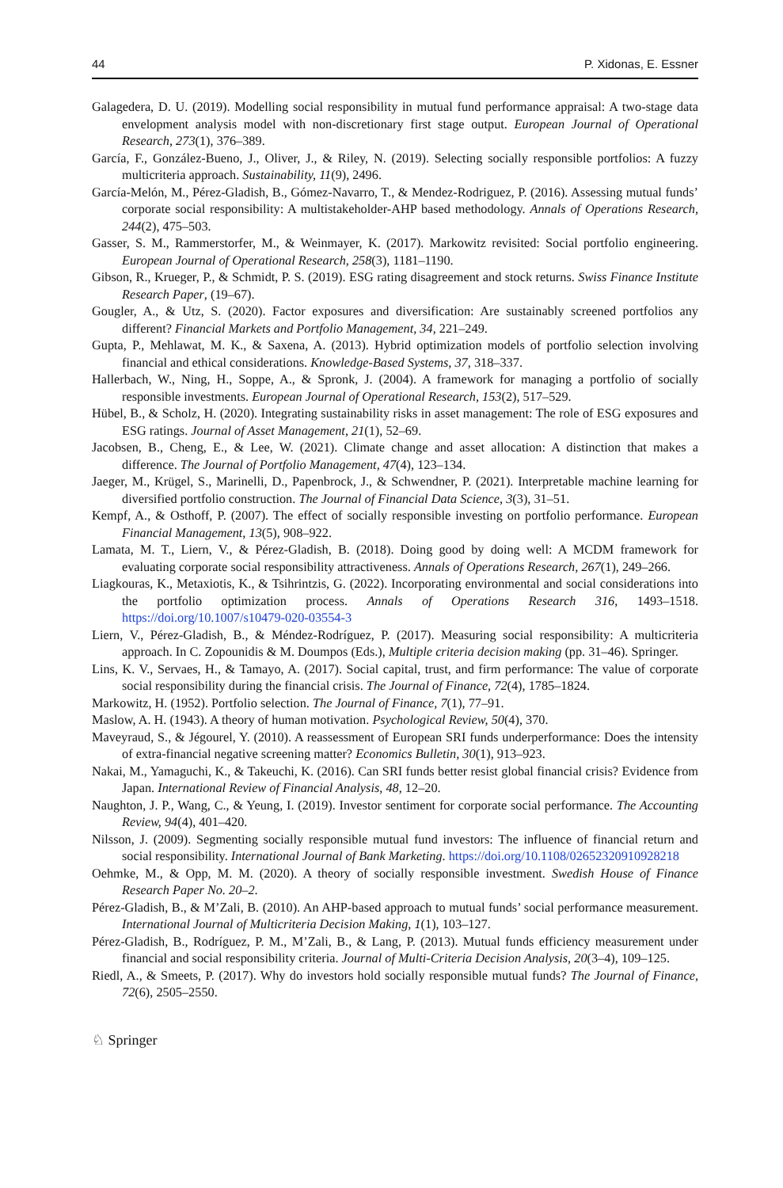44 P. Xidonas, E. Essner
Galagedera, D. U. (2019). Modelling social responsibility in mutual fund performance appraisal: A two-stage data envelopment analysis model with non-discretionary first stage output. European Journal of Operational Research, 273(1), 376–389.
García, F., González-Bueno, J., Oliver, J., & Riley, N. (2019). Selecting socially responsible portfolios: A fuzzy multicriteria approach. Sustainability, 11(9), 2496.
García-Melón, M., Pérez-Gladish, B., Gómez-Navarro, T., & Mendez-Rodriguez, P. (2016). Assessing mutual funds’ corporate social responsibility: A multistakeholder-AHP based methodology. Annals of Operations Research, 244(2), 475–503.
Gasser, S. M., Rammerstorfer, M., & Weinmayer, K. (2017). Markowitz revisited: Social portfolio engineering. European Journal of Operational Research, 258(3), 1181–1190.
Gibson, R., Krueger, P., & Schmidt, P. S. (2019). ESG rating disagreement and stock returns. Swiss Finance Institute Research Paper, (19–67).
Gougler, A., & Utz, S. (2020). Factor exposures and diversification: Are sustainably screened portfolios any different? Financial Markets and Portfolio Management, 34, 221–249.
Gupta, P., Mehlawat, M. K., & Saxena, A. (2013). Hybrid optimization models of portfolio selection involving financial and ethical considerations. Knowledge-Based Systems, 37, 318–337.
Hallerbach, W., Ning, H., Soppe, A., & Spronk, J. (2004). A framework for managing a portfolio of socially responsible investments. European Journal of Operational Research, 153(2), 517–529.
Hübel, B., & Scholz, H. (2020). Integrating sustainability risks in asset management: The role of ESG exposures and ESG ratings. Journal of Asset Management, 21(1), 52–69.
Jacobsen, B., Cheng, E., & Lee, W. (2021). Climate change and asset allocation: A distinction that makes a difference. The Journal of Portfolio Management, 47(4), 123–134.
Jaeger, M., Krügel, S., Marinelli, D., Papenbrock, J., & Schwendner, P. (2021). Interpretable machine learning for diversified portfolio construction. The Journal of Financial Data Science, 3(3), 31–51.
Kempf, A., & Osthoff, P. (2007). The effect of socially responsible investing on portfolio performance. European Financial Management, 13(5), 908–922.
Lamata, M. T., Liern, V., & Pérez-Gladish, B. (2018). Doing good by doing well: A MCDM framework for evaluating corporate social responsibility attractiveness. Annals of Operations Research, 267(1), 249–266.
Liagkouras, K., Metaxiotis, K., & Tsihrintzis, G. (2022). Incorporating environmental and social considerations into the portfolio optimization process. Annals of Operations Research 316, 1493–1518. https://doi.org/10.1007/s10479-020-03554-3
Liern, V., Pérez-Gladish, B., & Méndez-Rodríguez, P. (2017). Measuring social responsibility: A multicriteria approach. In C. Zopounidis & M. Doumpos (Eds.), Multiple criteria decision making (pp. 31–46). Springer.
Lins, K. V., Servaes, H., & Tamayo, A. (2017). Social capital, trust, and firm performance: The value of corporate social responsibility during the financial crisis. The Journal of Finance, 72(4), 1785–1824.
Markowitz, H. (1952). Portfolio selection. The Journal of Finance, 7(1), 77–91.
Maslow, A. H. (1943). A theory of human motivation. Psychological Review, 50(4), 370.
Maveyraud, S., & Jégourel, Y. (2010). A reassessment of European SRI funds underperformance: Does the intensity of extra-financial negative screening matter? Economics Bulletin, 30(1), 913–923.
Nakai, M., Yamaguchi, K., & Takeuchi, K. (2016). Can SRI funds better resist global financial crisis? Evidence from Japan. International Review of Financial Analysis, 48, 12–20.
Naughton, J. P., Wang, C., & Yeung, I. (2019). Investor sentiment for corporate social performance. The Accounting Review, 94(4), 401–420.
Nilsson, J. (2009). Segmenting socially responsible mutual fund investors: The influence of financial return and social responsibility. International Journal of Bank Marketing. https://doi.org/10.1108/02652320910928218
Oehmke, M., & Opp, M. M. (2020). A theory of socially responsible investment. Swedish House of Finance Research Paper No. 20–2.
Pérez-Gladish, B., & M’Zali, B. (2010). An AHP-based approach to mutual funds’ social performance measurement. International Journal of Multicriteria Decision Making, 1(1), 103–127.
Pérez-Gladish, B., Rodríguez, P. M., M’Zali, B., & Lang, P. (2013). Mutual funds efficiency measurement under financial and social responsibility criteria. Journal of Multi-Criteria Decision Analysis, 20(3–4), 109–125.
Riedl, A., & Smeets, P. (2017). Why do investors hold socially responsible mutual funds? The Journal of Finance, 72(6), 2505–2550.
♘ Springer